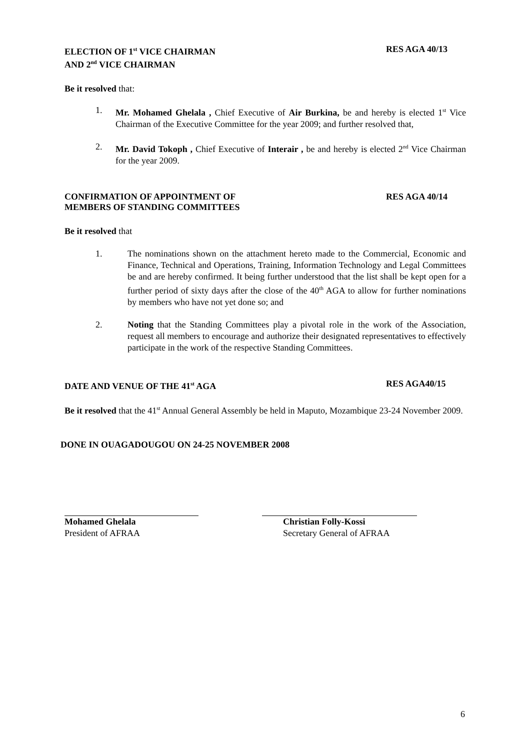ELECTION OF 1<sup>st</sup> VICE CHAIRMAN
AND 2<sup>nd</sup> VICE CHAIRMAN
RES AGA 40/13
Be it resolved that:
1. Mr. Mohamed Ghelala , Chief Executive of Air Burkina, be and hereby is elected 1<sup>st</sup> Vice Chairman of the Executive Committee for the year 2009; and further resolved that,
2. Mr. David Tokoph , Chief Executive of Interair , be and hereby is elected 2<sup>nd</sup> Vice Chairman for the year 2009.
CONFIRMATION OF APPOINTMENT OF
MEMBERS OF STANDING COMMITTEES
RES AGA 40/14
Be it resolved that
1. The nominations shown on the attachment hereto made to the Commercial, Economic and Finance, Technical and Operations, Training, Information Technology and Legal Committees be and are hereby confirmed. It being further understood that the list shall be kept open for a further period of sixty days after the close of the 40<sup>th</sup> AGA to allow for further nominations by members who have not yet done so; and
2. Noting that the Standing Committees play a pivotal role in the work of the Association, request all members to encourage and authorize their designated representatives to effectively participate in the work of the respective Standing Committees.
DATE AND VENUE OF THE 41<sup>st</sup> AGA RES AGA40/15
Be it resolved that the 41<sup>st</sup> Annual General Assembly be held in Maputo, Mozambique 23-24 November 2009.
DONE IN OUAGADOUGOU ON 24-25 NOVEMBER 2008
Mohamed Ghelala
President of AFRAA
Christian Folly-Kossi
Secretary General of AFRAA
6